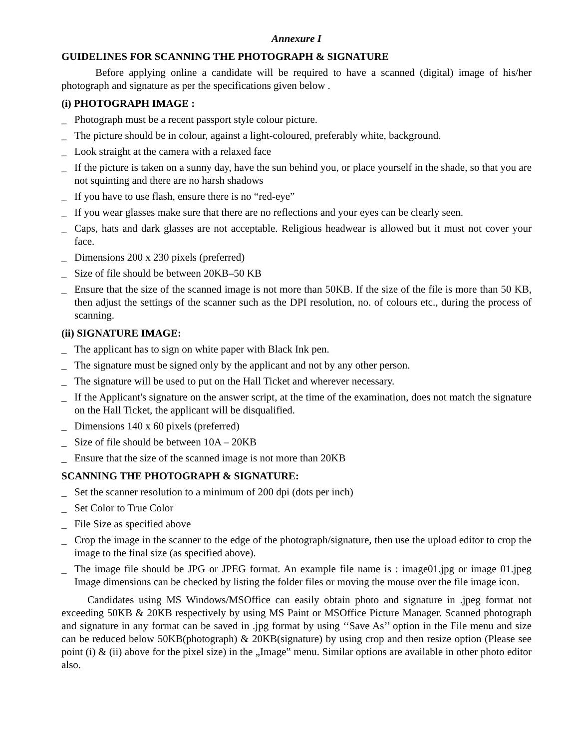Annexure I
GUIDELINES FOR SCANNING THE PHOTOGRAPH & SIGNATURE
Before applying online a candidate will be required to have a scanned (digital) image of his/her photograph and signature as per the specifications given below .
(i) PHOTOGRAPH IMAGE :
_ Photograph must be a recent passport style colour picture.
_ The picture should be in colour, against a light-coloured, preferably white, background.
_ Look straight at the camera with a relaxed face
_ If the picture is taken on a sunny day, have the sun behind you, or place yourself in the shade, so that you are not squinting and there are no harsh shadows
_ If you have to use flash, ensure there is no “red-eye”
_ If you wear glasses make sure that there are no reflections and your eyes can be clearly seen.
_ Caps, hats and dark glasses are not acceptable. Religious headwear is allowed but it must not cover your face.
_ Dimensions 200 x 230 pixels (preferred)
_ Size of file should be between 20KB–50 KB
_ Ensure that the size of the scanned image is not more than 50KB. If the size of the file is more than 50 KB, then adjust the settings of the scanner such as the DPI resolution, no. of colours etc., during the process of scanning.
(ii) SIGNATURE IMAGE:
_ The applicant has to sign on white paper with Black Ink pen.
_ The signature must be signed only by the applicant and not by any other person.
_ The signature will be used to put on the Hall Ticket and wherever necessary.
_ If the Applicant's signature on the answer script, at the time of the examination, does not match the signature on the Hall Ticket, the applicant will be disqualified.
_ Dimensions 140 x 60 pixels (preferred)
_ Size of file should be between 10A – 20KB
_ Ensure that the size of the scanned image is not more than 20KB
SCANNING THE PHOTOGRAPH & SIGNATURE:
_ Set the scanner resolution to a minimum of 200 dpi (dots per inch)
_ Set Color to True Color
_ File Size as specified above
_ Crop the image in the scanner to the edge of the photograph/signature, then use the upload editor to crop the image to the final size (as specified above).
_ The image file should be JPG or JPEG format. An example file name is : image01.jpg or image 01.jpeg Image dimensions can be checked by listing the folder files or moving the mouse over the file image icon.
Candidates using MS Windows/MSOffice can easily obtain photo and signature in .jpeg format not exceeding 50KB & 20KB respectively by using MS Paint or MSOffice Picture Manager. Scanned photograph and signature in any format can be saved in .jpg format by using ‘‘Save As’’ option in the File menu and size can be reduced below 50KB(photograph) & 20KB(signature) by using crop and then resize option (Please see point (i) & (ii) above for the pixel size) in the „Image‟ menu. Similar options are available in other photo editor also.